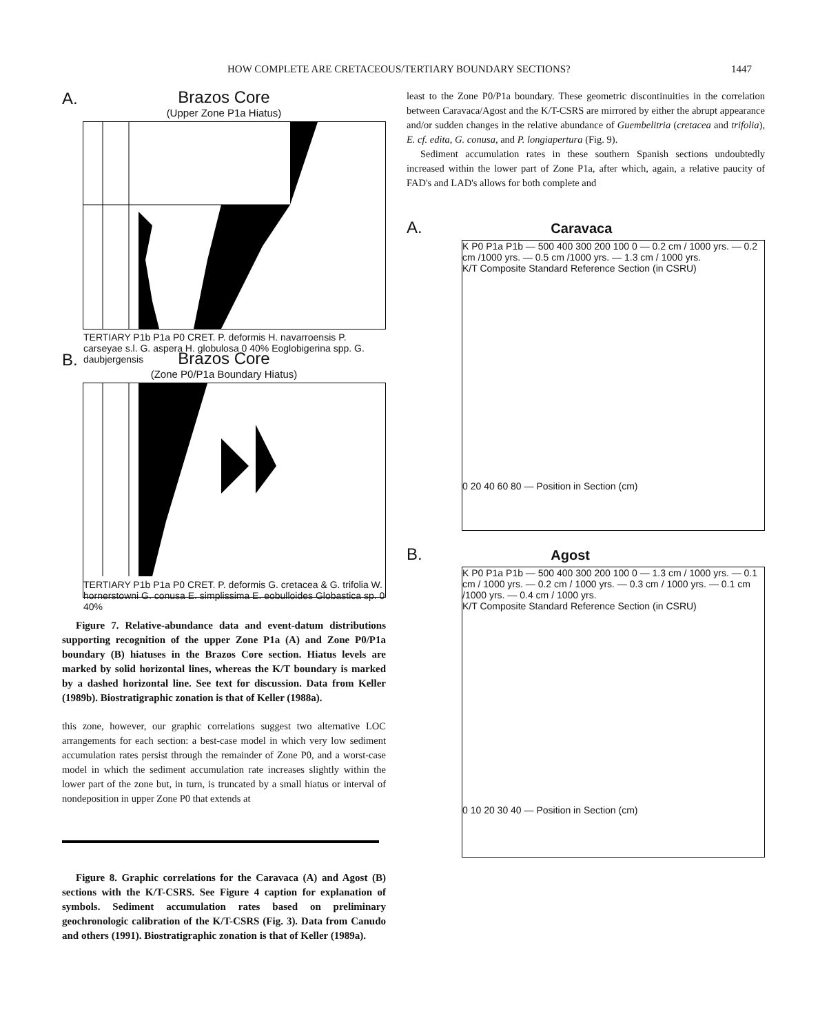HOW COMPLETE ARE CRETACEOUS/TERTIARY BOUNDARY SECTIONS? 1447
A.
Brazos Core
(Upper Zone P1a Hiatus)
TERTIARY P1b P1a P0 CRET. P. deformis H. navarroensis P. carseyae s.l. G. aspera H. globulosa 0 40% Eoglobigerina spp. G. daubjergensis
B.
Brazos Core
(Zone P0/P1a Boundary Hiatus)
TERTIARY P1b P1a P0 CRET. P. deformis G. cretacea & G. trifolia W. hornerstowni G. conusa E. simplissima E. eobulloides Globastica sp. 0 40%
Figure 7. Relative-abundance data and event-datum distributions supporting recognition of the upper Zone P1a (A) and Zone P0/P1a boundary (B) hiatuses in the Brazos Core section. Hiatus levels are marked by solid horizontal lines, whereas the K/T boundary is marked by a dashed horizontal line. See text for discussion. Data from Keller (1989b). Biostratigraphic zonation is that of Keller (1988a).
this zone, however, our graphic correlations suggest two alternative LOC arrangements for each section: a best-case model in which very low sediment accumulation rates persist through the remainder of Zone P0, and a worst-case model in which the sediment accumulation rate increases slightly within the lower part of the zone but, in turn, is truncated by a small hiatus or interval of nondeposition in upper Zone P0 that extends at
Figure 8. Graphic correlations for the Caravaca (A) and Agost (B) sections with the K/T-CSRS. See Figure 4 caption for explanation of symbols. Sediment accumulation rates based on preliminary geochronologic calibration of the K/T-CSRS (Fig. 3). Data from Canudo and others (1991). Biostratigraphic zonation is that of Keller (1989a).
least to the Zone P0/P1a boundary. These geometric discontinuities in the correlation between Caravaca/Agost and the K/T-CSRS are mirrored by either the abrupt appearance and/or sudden changes in the relative abundance of Guembelitria (cretacea and trifolia), E. cf. edita, G. conusa, and P. longiapertura (Fig. 9).
Sediment accumulation rates in these southern Spanish sections undoubtedly increased within the lower part of Zone P1a, after which, again, a relative paucity of FAD's and LAD's allows for both complete and
A. Caravaca
K P0 P1a P1b — 500 400 300 200 100 0 — 0.2 cm / 1000 yrs. — 0.2 cm /1000 yrs. — 0.5 cm /1000 yrs. — 1.3 cm / 1000 yrs.
K/T Composite Standard Reference Section (in CSRU)
0 20 40 60 80 — Position in Section (cm)
B. Agost
K P0 P1a P1b — 500 400 300 200 100 0 — 1.3 cm / 1000 yrs. — 0.1 cm / 1000 yrs. — 0.2 cm / 1000 yrs. — 0.3 cm / 1000 yrs. — 0.1 cm /1000 yrs. — 0.4 cm / 1000 yrs.
K/T Composite Standard Reference Section (in CSRU)
0 10 20 30 40 — Position in Section (cm)